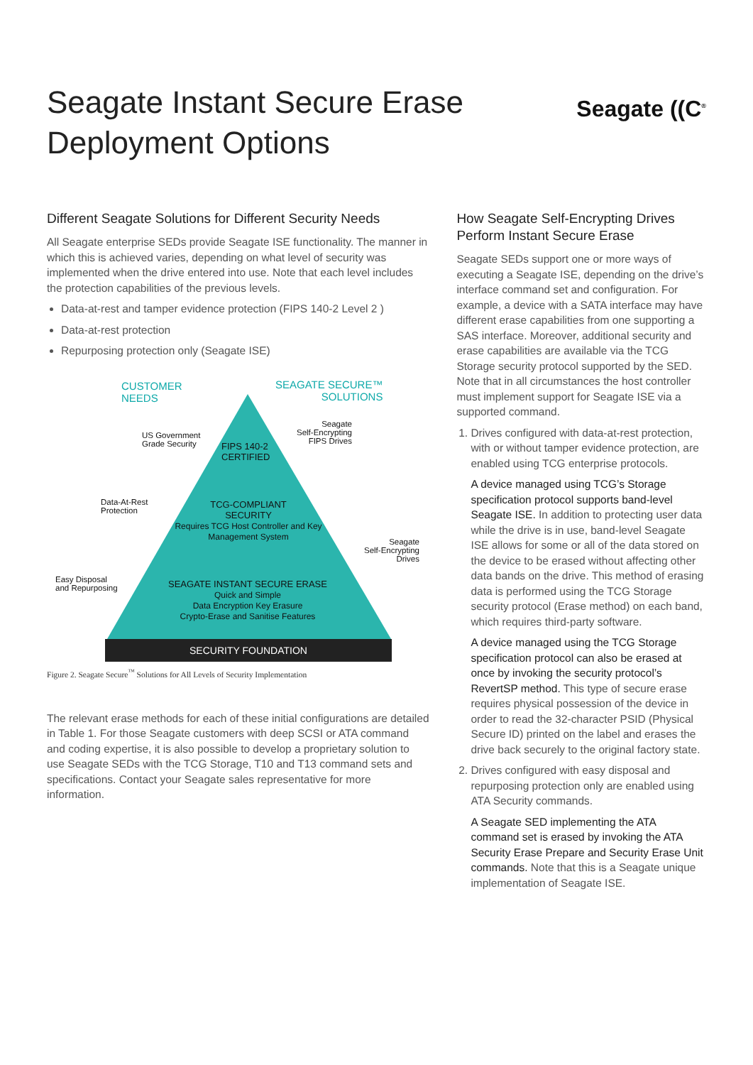Seagate Instant Secure Erase
Deployment Options
Seagate ((C<sup>®</sup>
Different Seagate Solutions for Different Security Needs
All Seagate enterprise SEDs provide Seagate ISE functionality. The manner in which this is achieved varies, depending on what level of security was implemented when the drive entered into use. Note that each level includes the protection capabilities of the previous levels.
Data-at-rest and tamper evidence protection (FIPS 140-2 Level 2 )
Data-at-rest protection
Repurposing protection only (Seagate ISE)
CUSTOMER
NEEDS
SEAGATE SECURE™
SOLUTIONS
US Government
Grade Security
Seagate
Self-Encrypting
FIPS Drives
FIPS 140-2
CERTIFIED
Data-At-Rest
Protection
TCG-COMPLIANT
SECURITY
Requires TCG Host Controller and Key Management System
Seagate
Self-Encrypting
Drives
Easy Disposal
and Repurposing
SEAGATE INSTANT SECURE ERASE
Quick and Simple
Data Encryption Key Erasure
Crypto-Erase and Sanitise Features
SECURITY FOUNDATION
Figure 2. Seagate Secure<sup>™</sup> Solutions for All Levels of Security Implementation
The relevant erase methods for each of these initial configurations are detailed in Table 1. For those Seagate customers with deep SCSI or ATA command and coding expertise, it is also possible to develop a proprietary solution to use Seagate SEDs with the TCG Storage, T10 and T13 command sets and specifications. Contact your Seagate sales representative for more information.
How Seagate Self-Encrypting Drives Perform Instant Secure Erase
Seagate SEDs support one or more ways of executing a Seagate ISE, depending on the drive’s interface command set and configuration. For example, a device with a SATA interface may have different erase capabilities from one supporting a SAS interface. Moreover, additional security and erase capabilities are available via the TCG Storage security protocol supported by the SED. Note that in all circumstances the host controller must implement support for Seagate ISE via a supported command.
1. Drives configured with data-at-rest protection, with or without tamper evidence protection, are enabled using TCG enterprise protocols.
A device managed using TCG’s Storage specification protocol supports band-level Seagate ISE. In addition to protecting user data while the drive is in use, band-level Seagate ISE allows for some or all of the data stored on the device to be erased without affecting other data bands on the drive. This method of erasing data is performed using the TCG Storage security protocol (Erase method) on each band, which requires third-party software.
A device managed using the TCG Storage specification protocol can also be erased at once by invoking the security protocol’s RevertSP method. This type of secure erase requires physical possession of the device in order to read the 32-character PSID (Physical Secure ID) printed on the label and erases the drive back securely to the original factory state.
2. Drives configured with easy disposal and repurposing protection only are enabled using ATA Security commands.
A Seagate SED implementing the ATA command set is erased by invoking the ATA Security Erase Prepare and Security Erase Unit commands. Note that this is a Seagate unique implementation of Seagate ISE.